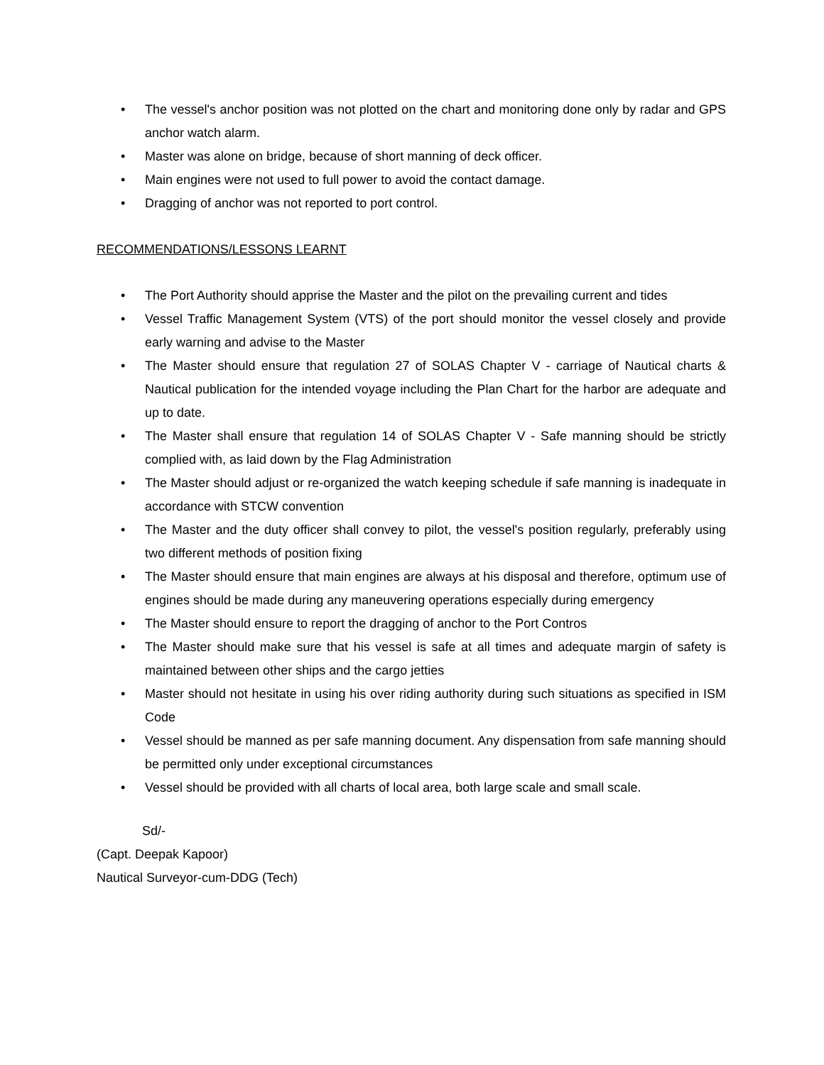• The vessel's anchor position was not plotted on the chart and monitoring done only by radar and GPS anchor watch alarm.
• Master was alone on bridge, because of short manning of deck officer.
• Main engines were not used to full power to avoid the contact damage.
• Dragging of anchor was not reported to port control.
RECOMMENDATIONS/LESSONS LEARNT
• The Port Authority should apprise the Master and the pilot on the prevailing current and tides
• Vessel Traffic Management System (VTS) of the port should monitor the vessel closely and provide early warning and advise to the Master
• The Master should ensure that regulation 27 of SOLAS Chapter V - carriage of Nautical charts & Nautical publication for the intended voyage including the Plan Chart for the harbor are adequate and up to date.
• The Master shall ensure that regulation 14 of SOLAS Chapter V - Safe manning should be strictly complied with, as laid down by the Flag Administration
• The Master should adjust or re-organized the watch keeping schedule if safe manning is inadequate in accordance with STCW convention
• The Master and the duty officer shall convey to pilot, the vessel's position regularly, preferably using two different methods of position fixing
• The Master should ensure that main engines are always at his disposal and therefore, optimum use of engines should be made during any maneuvering operations especially during emergency
• The Master should ensure to report the dragging of anchor to the Port Contros
• The Master should make sure that his vessel is safe at all times and adequate margin of safety is maintained between other ships and the cargo jetties
• Master should not hesitate in using his over riding authority during such situations as specified in ISM Code
• Vessel should be manned as per safe manning document. Any dispensation from safe manning should be permitted only under exceptional circumstances
• Vessel should be provided with all charts of local area, both large scale and small scale.
Sd/-
(Capt. Deepak Kapoor)
Nautical Surveyor-cum-DDG (Tech)